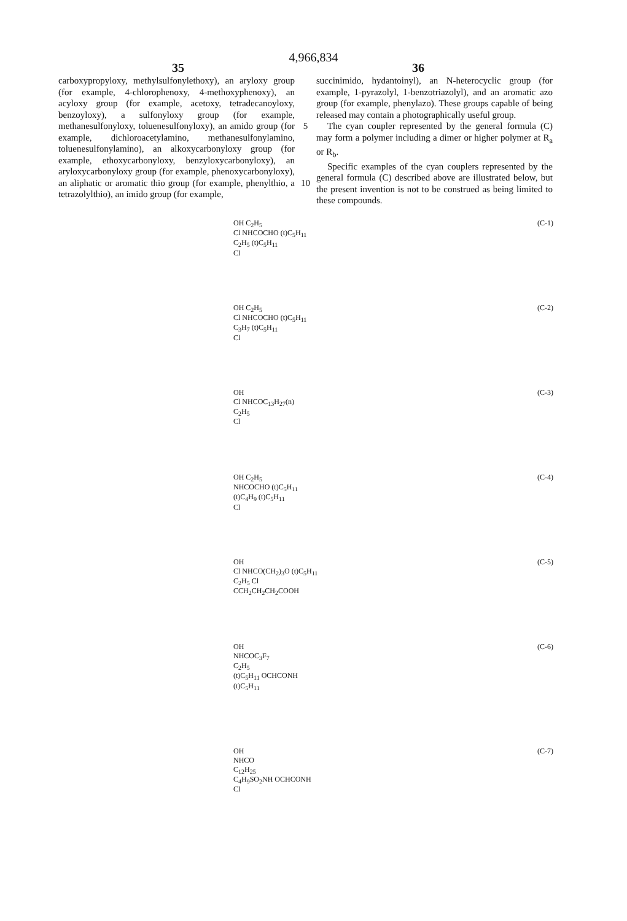4,966,834
35 36
carboxypropyloxy, methylsulfonylethoxy), an aryloxy group (for example, 4-chlorophenoxy, 4-methoxyphenoxy), an acyloxy group (for example, acetoxy, tetradecanoyloxy, benzoyloxy), a sulfonyloxy group (for example, methanesulfonyloxy, toluenesulfonyloxy), an amido group (for example, dichloroacetylamino, methanesulfonylamino, toluenesulfonylamino), an alkoxycarbonyloxy group (for example, ethoxycarbonyloxy, benzyloxycarbonyloxy), an aryloxycarbonyloxy group (for example, phenoxycarbonyloxy), an aliphatic or aromatic thio group (for example, phenylthio, a tetrazolylthio), an imido group (for example,
5
10
succinimido, hydantoinyl), an N-heterocyclic group (for example, 1-pyrazolyl, 1-benzotriazolyl), and an aromatic azo group (for example, phenylazo). These groups capable of being released may contain a photographically useful group.
The cyan coupler represented by the general formula (C) may form a polymer including a dimer or higher polymer at R<sub>a</sub> or R<sub>b</sub>.
Specific examples of the cyan couplers represented by the general formula (C) described above are illustrated below, but the present invention is not to be construed as being limited to these compounds.
OH C<sub>2</sub>H<sub>5</sub>
Cl NHCOCHO (t)C<sub>5</sub>H<sub>11</sub>
C<sub>2</sub>H<sub>5</sub> (t)C<sub>5</sub>H<sub>11</sub>
Cl
(C-1)
OH C<sub>2</sub>H<sub>5</sub>
Cl NHCOCHO (t)C<sub>5</sub>H<sub>11</sub>
C<sub>3</sub>H<sub>7</sub> (t)C<sub>5</sub>H<sub>11</sub>
Cl
(C-2)
OH
Cl NHCOC<sub>13</sub>H<sub>27</sub>(n)
C<sub>2</sub>H<sub>5</sub>
Cl
(C-3)
OH C<sub>2</sub>H<sub>5</sub>
NHCOCHO (t)C<sub>5</sub>H<sub>11</sub>
(t)C<sub>4</sub>H<sub>9</sub> (t)C<sub>5</sub>H<sub>11</sub>
Cl
(C-4)
OH
Cl NHCO(CH<sub>2</sub>)<sub>3</sub>O (t)C<sub>5</sub>H<sub>11</sub>
C<sub>2</sub>H<sub>5</sub> Cl
CCH<sub>2</sub>CH<sub>2</sub>CH<sub>2</sub>COOH
(C-5)
OH
NHCOC<sub>3</sub>F<sub>7</sub>
C<sub>2</sub>H<sub>5</sub>
(t)C<sub>5</sub>H<sub>11</sub> OCHCONH
(t)C<sub>5</sub>H<sub>11</sub>
(C-6)
OH
NHCO
C<sub>12</sub>H<sub>25</sub>
C<sub>4</sub>H<sub>9</sub>SO<sub>2</sub>NH OCHCONH
Cl
(C-7)